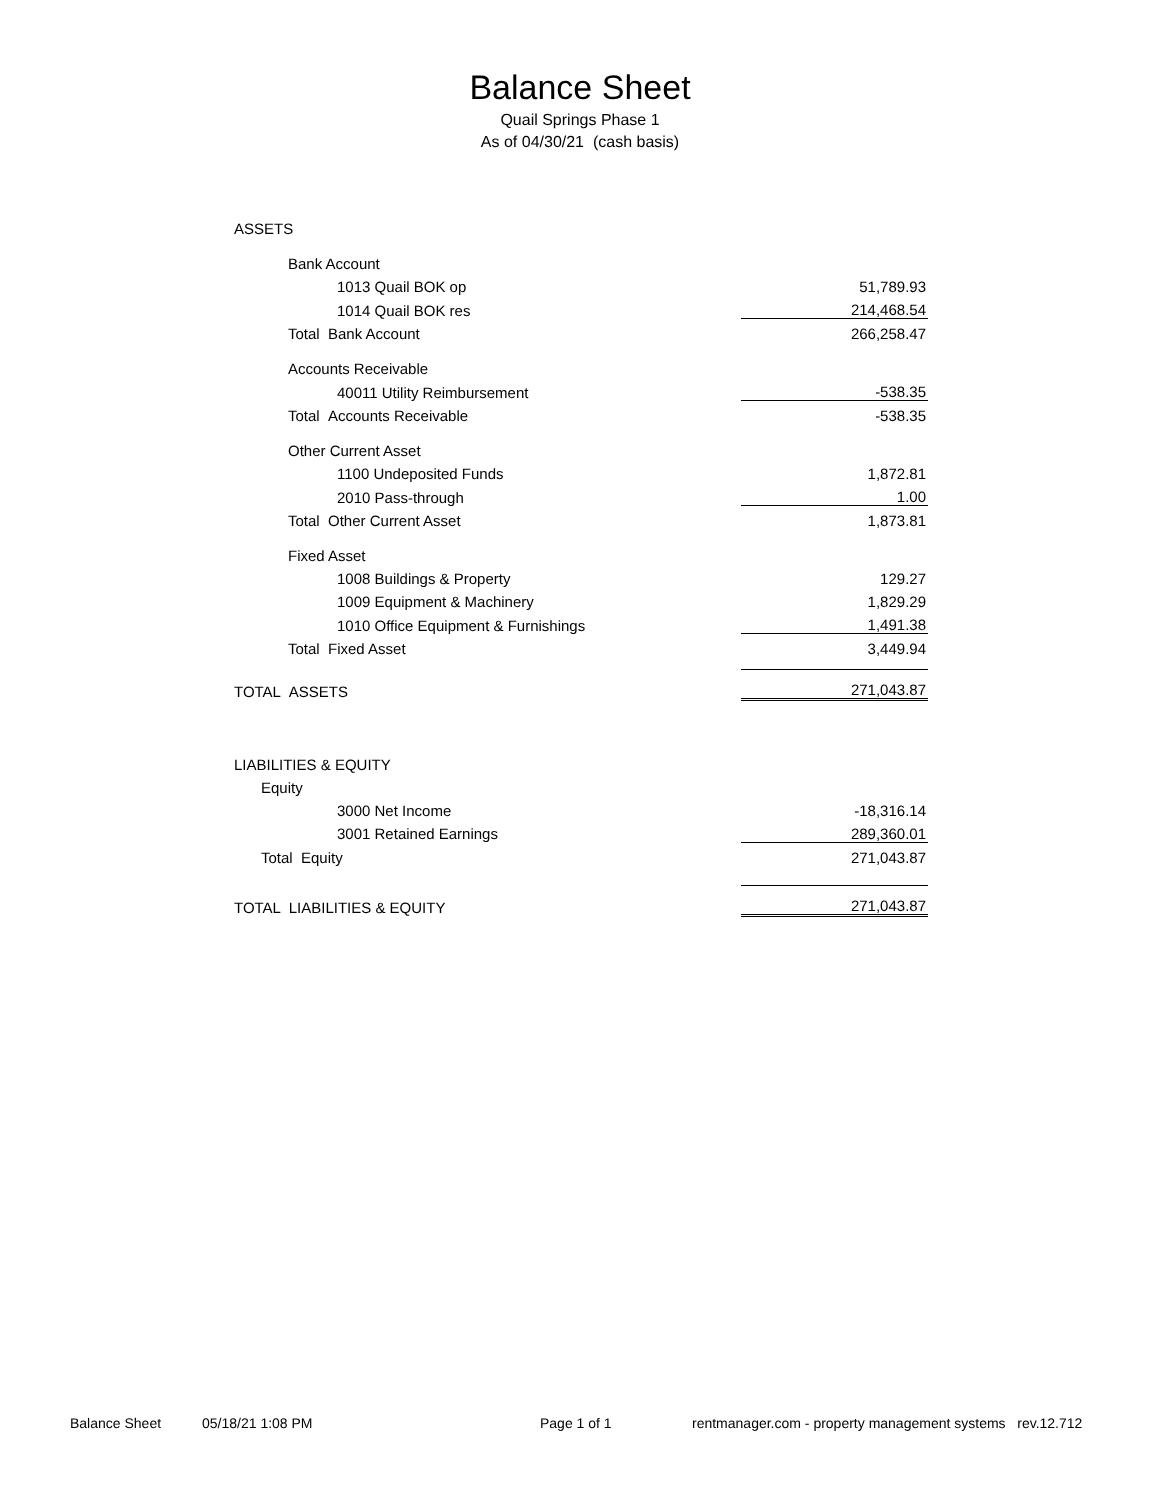Balance Sheet
Quail Springs Phase 1
As of 04/30/21 (cash basis)
| ASSETS | |
| Bank Account | |
| 1013 Quail BOK op | 51,789.93 |
| 1014 Quail BOK res | 214,468.54 |
| Total Bank Account | 266,258.47 |
| Accounts Receivable | |
| 40011 Utility Reimbursement | -538.35 |
| Total Accounts Receivable | -538.35 |
| Other Current Asset | |
| 1100 Undeposited Funds | 1,872.81 |
| 2010 Pass-through | 1.00 |
| Total Other Current Asset | 1,873.81 |
| Fixed Asset | |
| 1008 Buildings & Property | 129.27 |
| 1009 Equipment & Machinery | 1,829.29 |
| 1010 Office Equipment & Furnishings | 1,491.38 |
| Total Fixed Asset | 3,449.94 |
| TOTAL ASSETS | 271,043.87 |
| LIABILITIES & EQUITY | |
| Equity | |
| 3000 Net Income | -18,316.14 |
| 3001 Retained Earnings | 289,360.01 |
| Total Equity | 271,043.87 |
| TOTAL LIABILITIES & EQUITY | 271,043.87 |
Balance Sheet 05/18/21 1:08 PM Page 1 of 1 rentmanager.com - property management systems rev.12.712